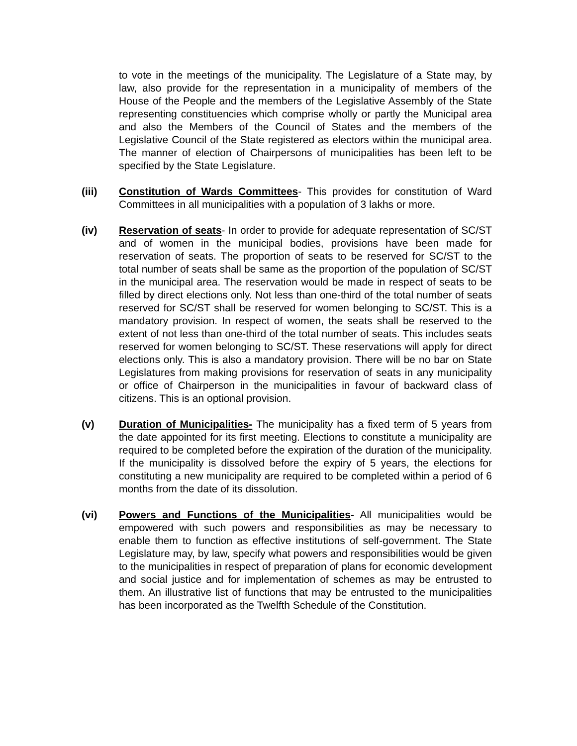to vote in the meetings of the municipality. The Legislature of a State may, by law, also provide for the representation in a municipality of members of the House of the People and the members of the Legislative Assembly of the State representing constituencies which comprise wholly or partly the Municipal area and also the Members of the Council of States and the members of the Legislative Council of the State registered as electors within the municipal area. The manner of election of Chairpersons of municipalities has been left to be specified by the State Legislature.
(iii) Constitution of Wards Committees- This provides for constitution of Ward Committees in all municipalities with a population of 3 lakhs or more.
(iv) Reservation of seats- In order to provide for adequate representation of SC/ST and of women in the municipal bodies, provisions have been made for reservation of seats. The proportion of seats to be reserved for SC/ST to the total number of seats shall be same as the proportion of the population of SC/ST in the municipal area. The reservation would be made in respect of seats to be filled by direct elections only. Not less than one-third of the total number of seats reserved for SC/ST shall be reserved for women belonging to SC/ST. This is a mandatory provision. In respect of women, the seats shall be reserved to the extent of not less than one-third of the total number of seats. This includes seats reserved for women belonging to SC/ST. These reservations will apply for direct elections only. This is also a mandatory provision. There will be no bar on State Legislatures from making provisions for reservation of seats in any municipality or office of Chairperson in the municipalities in favour of backward class of citizens. This is an optional provision.
(v) Duration of Municipalities- The municipality has a fixed term of 5 years from the date appointed for its first meeting. Elections to constitute a municipality are required to be completed before the expiration of the duration of the municipality. If the municipality is dissolved before the expiry of 5 years, the elections for constituting a new municipality are required to be completed within a period of 6 months from the date of its dissolution.
(vi) Powers and Functions of the Municipalities- All municipalities would be empowered with such powers and responsibilities as may be necessary to enable them to function as effective institutions of self-government. The State Legislature may, by law, specify what powers and responsibilities would be given to the municipalities in respect of preparation of plans for economic development and social justice and for implementation of schemes as may be entrusted to them. An illustrative list of functions that may be entrusted to the municipalities has been incorporated as the Twelfth Schedule of the Constitution.